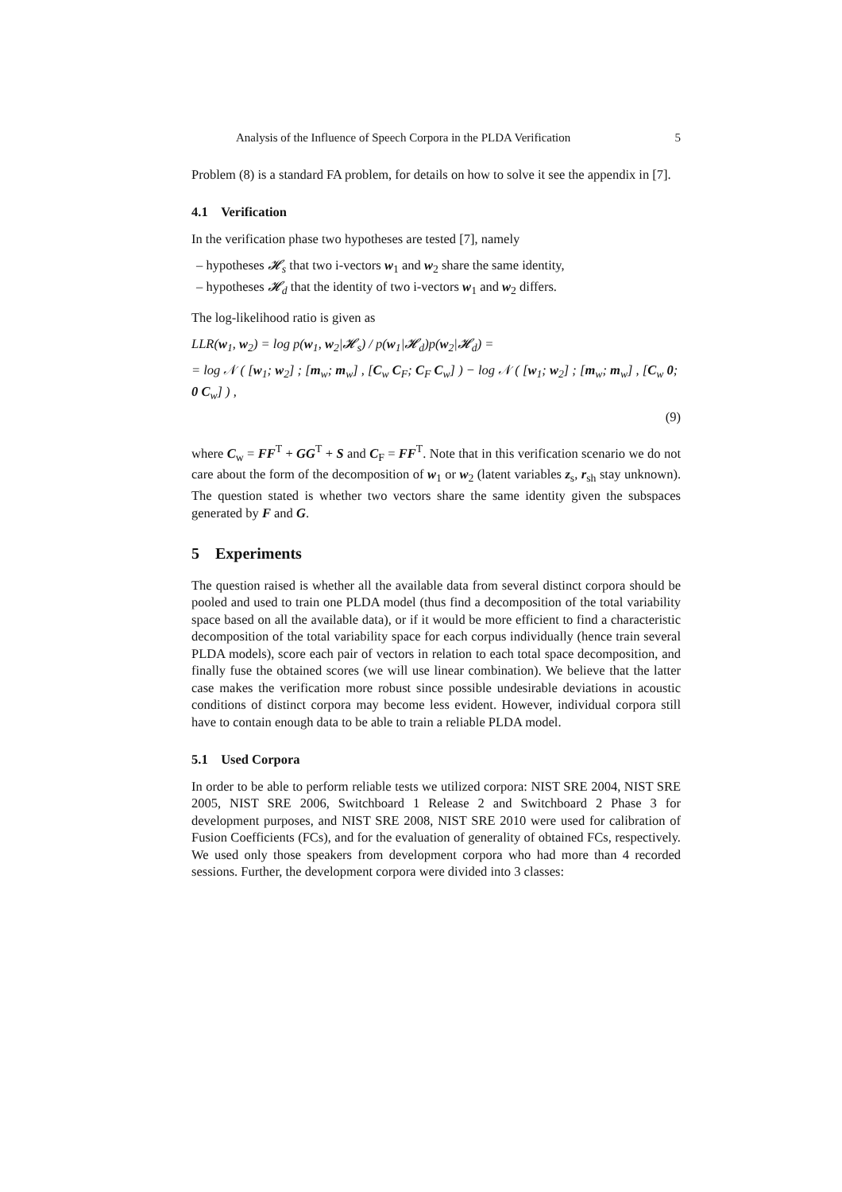Analysis of the Influence of Speech Corpora in the PLDA Verification 5
Problem (8) is a standard FA problem, for details on how to solve it see the appendix in [7].
4.1 Verification
In the verification phase two hypotheses are tested [7], namely
– hypotheses 𝓗<sub>s</sub> that two i-vectors w<sub>1</sub> and w<sub>2</sub> share the same identity,
– hypotheses 𝓗<sub>d</sub> that the identity of two i-vectors w<sub>1</sub> and w<sub>2</sub> differs.
The log-likelihood ratio is given as
LLR(w<sub>1</sub>, w<sub>2</sub>) = log p(w<sub>1</sub>, w<sub>2</sub>|𝓗<sub>s</sub>) / p(w<sub>1</sub>|𝓗<sub>d</sub>)p(w<sub>2</sub>|𝓗<sub>d</sub>) =
= log 𝒩 ( [w<sub>1</sub>; w<sub>2</sub>] ; [m<sub>w</sub>; m<sub>w</sub>] , [C<sub>w</sub> C<sub>F</sub>; C<sub>F</sub> C<sub>w</sub>] ) − log 𝒩 ( [w<sub>1</sub>; w<sub>2</sub>] ; [m<sub>w</sub>; m<sub>w</sub>] , [C<sub>w</sub> 0; 0 C<sub>w</sub>] ) ,
(9)
where C<sub>w</sub> = FF<sup>T</sup> + GG<sup>T</sup> + S and C<sub>F</sub> = FF<sup>T</sup>. Note that in this verification scenario we do not care about the form of the decomposition of w<sub>1</sub> or w<sub>2</sub> (latent variables z<sub>s</sub>, r<sub>sh</sub> stay unknown). The question stated is whether two vectors share the same identity given the subspaces generated by F and G.
5 Experiments
The question raised is whether all the available data from several distinct corpora should be pooled and used to train one PLDA model (thus find a decomposition of the total variability space based on all the available data), or if it would be more efficient to find a characteristic decomposition of the total variability space for each corpus individually (hence train several PLDA models), score each pair of vectors in relation to each total space decomposition, and finally fuse the obtained scores (we will use linear combination). We believe that the latter case makes the verification more robust since possible undesirable deviations in acoustic conditions of distinct corpora may become less evident. However, individual corpora still have to contain enough data to be able to train a reliable PLDA model.
5.1 Used Corpora
In order to be able to perform reliable tests we utilized corpora: NIST SRE 2004, NIST SRE 2005, NIST SRE 2006, Switchboard 1 Release 2 and Switchboard 2 Phase 3 for development purposes, and NIST SRE 2008, NIST SRE 2010 were used for calibration of Fusion Coefficients (FCs), and for the evaluation of generality of obtained FCs, respectively. We used only those speakers from development corpora who had more than 4 recorded sessions. Further, the development corpora were divided into 3 classes: